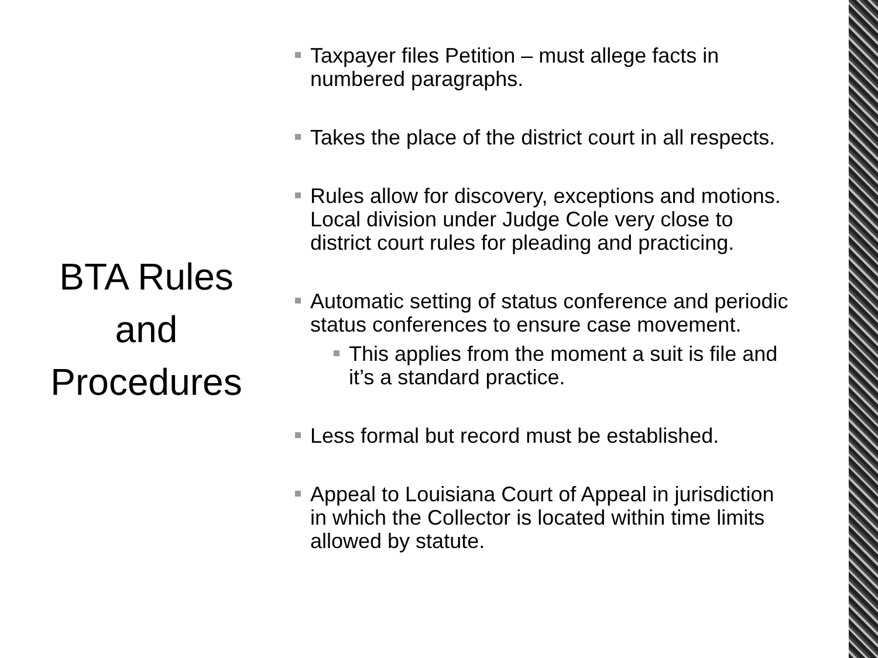BTA Rules
and
Procedures
Taxpayer files Petition – must allege facts in numbered paragraphs.
Takes the place of the district court in all respects.
Rules allow for discovery, exceptions and motions. Local division under Judge Cole very close to district court rules for pleading and practicing.
Automatic setting of status conference and periodic status conferences to ensure case movement.
This applies from the moment a suit is file and it’s a standard practice.
Less formal but record must be established.
Appeal to Louisiana Court of Appeal in jurisdiction in which the Collector is located within time limits allowed by statute.